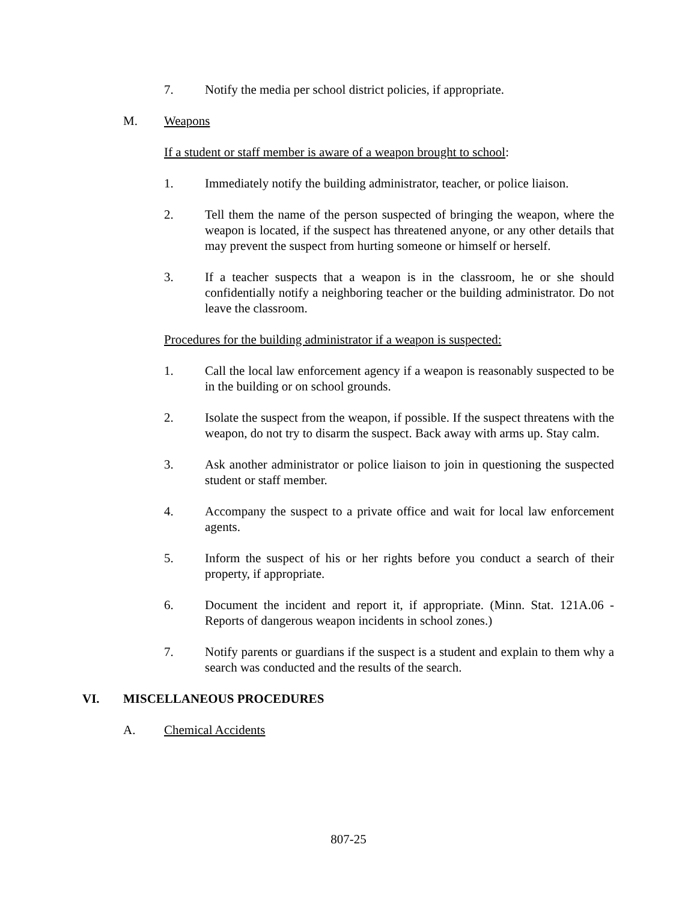7. Notify the media per school district policies, if appropriate.
M. Weapons
If a student or staff member is aware of a weapon brought to school:
1. Immediately notify the building administrator, teacher, or police liaison.
2. Tell them the name of the person suspected of bringing the weapon, where the weapon is located, if the suspect has threatened anyone, or any other details that may prevent the suspect from hurting someone or himself or herself.
3. If a teacher suspects that a weapon is in the classroom, he or she should confidentially notify a neighboring teacher or the building administrator. Do not leave the classroom.
Procedures for the building administrator if a weapon is suspected:
1. Call the local law enforcement agency if a weapon is reasonably suspected to be in the building or on school grounds.
2. Isolate the suspect from the weapon, if possible. If the suspect threatens with the weapon, do not try to disarm the suspect. Back away with arms up. Stay calm.
3. Ask another administrator or police liaison to join in questioning the suspected student or staff member.
4. Accompany the suspect to a private office and wait for local law enforcement agents.
5. Inform the suspect of his or her rights before you conduct a search of their property, if appropriate.
6. Document the incident and report it, if appropriate. (Minn. Stat. 121A.06 - Reports of dangerous weapon incidents in school zones.)
7. Notify parents or guardians if the suspect is a student and explain to them why a search was conducted and the results of the search.
VI. MISCELLANEOUS PROCEDURES
A. Chemical Accidents
807-25